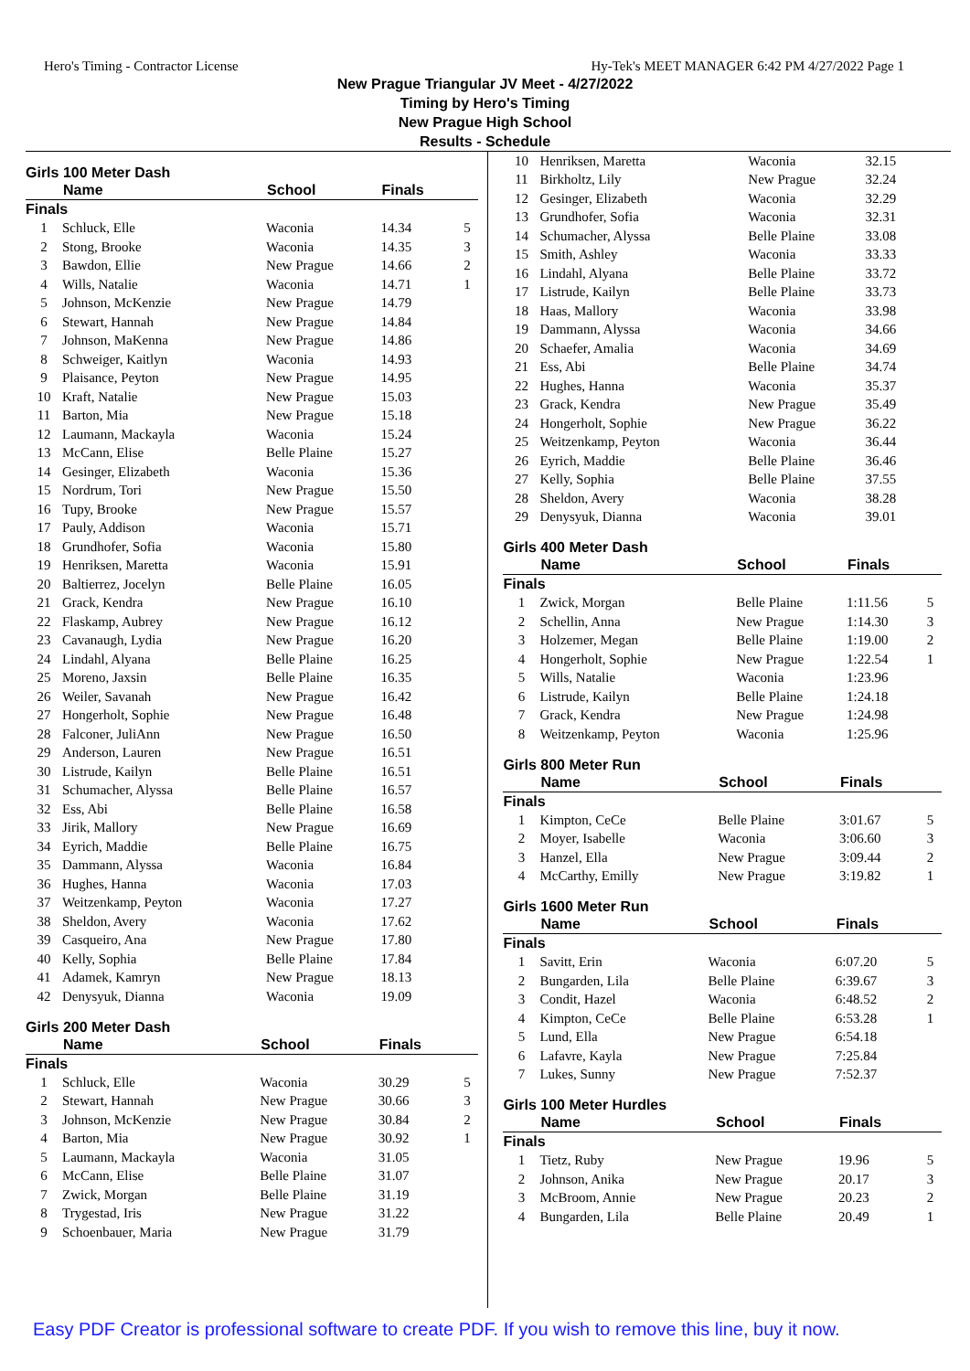Hero's Timing - Contractor License Hy-Tek's MEET MANAGER 6:42 PM 4/27/2022 Page 1
New Prague Triangular JV Meet - 4/27/2022
Timing by Hero's Timing
New Prague High School
Results - Schedule
Girls 100 Meter Dash
| | Name | School | Finals | |
| --- | --- | --- | --- | --- |
| Finals | | | | |
| 1 | Schluck, Elle | Waconia | 14.34 | 5 |
| 2 | Stong, Brooke | Waconia | 14.35 | 3 |
| 3 | Bawdon, Ellie | New Prague | 14.66 | 2 |
| 4 | Wills, Natalie | Waconia | 14.71 | 1 |
| 5 | Johnson, McKenzie | New Prague | 14.79 | |
| 6 | Stewart, Hannah | New Prague | 14.84 | |
| 7 | Johnson, MaKenna | New Prague | 14.86 | |
| 8 | Schweiger, Kaitlyn | Waconia | 14.93 | |
| 9 | Plaisance, Peyton | New Prague | 14.95 | |
| 10 | Kraft, Natalie | New Prague | 15.03 | |
| 11 | Barton, Mia | New Prague | 15.18 | |
| 12 | Laumann, Mackayla | Waconia | 15.24 | |
| 13 | McCann, Elise | Belle Plaine | 15.27 | |
| 14 | Gesinger, Elizabeth | Waconia | 15.36 | |
| 15 | Nordrum, Tori | New Prague | 15.50 | |
| 16 | Tupy, Brooke | New Prague | 15.57 | |
| 17 | Pauly, Addison | Waconia | 15.71 | |
| 18 | Grundhofer, Sofia | Waconia | 15.80 | |
| 19 | Henriksen, Maretta | Waconia | 15.91 | |
| 20 | Baltierrez, Jocelyn | Belle Plaine | 16.05 | |
| 21 | Grack, Kendra | New Prague | 16.10 | |
| 22 | Flaskamp, Aubrey | New Prague | 16.12 | |
| 23 | Cavanaugh, Lydia | New Prague | 16.20 | |
| 24 | Lindahl, Alyana | Belle Plaine | 16.25 | |
| 25 | Moreno, Jaxsin | Belle Plaine | 16.35 | |
| 26 | Weiler, Savanah | New Prague | 16.42 | |
| 27 | Hongerholt, Sophie | New Prague | 16.48 | |
| 28 | Falconer, JuliAnn | New Prague | 16.50 | |
| 29 | Anderson, Lauren | New Prague | 16.51 | |
| 30 | Listrude, Kailyn | Belle Plaine | 16.51 | |
| 31 | Schumacher, Alyssa | Belle Plaine | 16.57 | |
| 32 | Ess, Abi | Belle Plaine | 16.58 | |
| 33 | Jirik, Mallory | New Prague | 16.69 | |
| 34 | Eyrich, Maddie | Belle Plaine | 16.75 | |
| 35 | Dammann, Alyssa | Waconia | 16.84 | |
| 36 | Hughes, Hanna | Waconia | 17.03 | |
| 37 | Weitzenkamp, Peyton | Waconia | 17.27 | |
| 38 | Sheldon, Avery | Waconia | 17.62 | |
| 39 | Casqueiro, Ana | New Prague | 17.80 | |
| 40 | Kelly, Sophia | Belle Plaine | 17.84 | |
| 41 | Adamek, Kamryn | New Prague | 18.13 | |
| 42 | Denysyuk, Dianna | Waconia | 19.09 | |
Girls 200 Meter Dash
| | Name | School | Finals | |
| --- | --- | --- | --- | --- |
| Finals | | | | |
| 1 | Schluck, Elle | Waconia | 30.29 | 5 |
| 2 | Stewart, Hannah | New Prague | 30.66 | 3 |
| 3 | Johnson, McKenzie | New Prague | 30.84 | 2 |
| 4 | Barton, Mia | New Prague | 30.92 | 1 |
| 5 | Laumann, Mackayla | Waconia | 31.05 | |
| 6 | McCann, Elise | Belle Plaine | 31.07 | |
| 7 | Zwick, Morgan | Belle Plaine | 31.19 | |
| 8 | Trygestad, Iris | New Prague | 31.22 | |
| 9 | Schoenbauer, Maria | New Prague | 31.79 | |
| 10 | Henriksen, Maretta | Waconia | 32.15 | |
| 11 | Birkholtz, Lily | New Prague | 32.24 | |
| 12 | Gesinger, Elizabeth | Waconia | 32.29 | |
| 13 | Grundhofer, Sofia | Waconia | 32.31 | |
| 14 | Schumacher, Alyssa | Belle Plaine | 33.08 | |
| 15 | Smith, Ashley | Waconia | 33.33 | |
| 16 | Lindahl, Alyana | Belle Plaine | 33.72 | |
| 17 | Listrude, Kailyn | Belle Plaine | 33.73 | |
| 18 | Haas, Mallory | Waconia | 33.98 | |
| 19 | Dammann, Alyssa | Waconia | 34.66 | |
| 20 | Schaefer, Amalia | Waconia | 34.69 | |
| 21 | Ess, Abi | Belle Plaine | 34.74 | |
| 22 | Hughes, Hanna | Waconia | 35.37 | |
| 23 | Grack, Kendra | New Prague | 35.49 | |
| 24 | Hongerholt, Sophie | New Prague | 36.22 | |
| 25 | Weitzenkamp, Peyton | Waconia | 36.44 | |
| 26 | Eyrich, Maddie | Belle Plaine | 36.46 | |
| 27 | Kelly, Sophia | Belle Plaine | 37.55 | |
| 28 | Sheldon, Avery | Waconia | 38.28 | |
| 29 | Denysyuk, Dianna | Waconia | 39.01 | |
Girls 400 Meter Dash
| | Name | School | Finals | |
| --- | --- | --- | --- | --- |
| Finals | | | | |
| 1 | Zwick, Morgan | Belle Plaine | 1:11.56 | 5 |
| 2 | Schellin, Anna | New Prague | 1:14.30 | 3 |
| 3 | Holzemer, Megan | Belle Plaine | 1:19.00 | 2 |
| 4 | Hongerholt, Sophie | New Prague | 1:22.54 | 1 |
| 5 | Wills, Natalie | Waconia | 1:23.96 | |
| 6 | Listrude, Kailyn | Belle Plaine | 1:24.18 | |
| 7 | Grack, Kendra | New Prague | 1:24.98 | |
| 8 | Weitzenkamp, Peyton | Waconia | 1:25.96 | |
Girls 800 Meter Run
| | Name | School | Finals | |
| --- | --- | --- | --- | --- |
| Finals | | | | |
| 1 | Kimpton, CeCe | Belle Plaine | 3:01.67 | 5 |
| 2 | Moyer, Isabelle | Waconia | 3:06.60 | 3 |
| 3 | Hanzel, Ella | New Prague | 3:09.44 | 2 |
| 4 | McCarthy, Emilly | New Prague | 3:19.82 | 1 |
Girls 1600 Meter Run
| | Name | School | Finals | |
| --- | --- | --- | --- | --- |
| Finals | | | | |
| 1 | Savitt, Erin | Waconia | 6:07.20 | 5 |
| 2 | Bungarden, Lila | Belle Plaine | 6:39.67 | 3 |
| 3 | Condit, Hazel | Waconia | 6:48.52 | 2 |
| 4 | Kimpton, CeCe | Belle Plaine | 6:53.28 | 1 |
| 5 | Lund, Ella | New Prague | 6:54.18 | |
| 6 | Lafavre, Kayla | New Prague | 7:25.84 | |
| 7 | Lukes, Sunny | New Prague | 7:52.37 | |
Girls 100 Meter Hurdles
| | Name | School | Finals | |
| --- | --- | --- | --- | --- |
| Finals | | | | |
| 1 | Tietz, Ruby | New Prague | 19.96 | 5 |
| 2 | Johnson, Anika | New Prague | 20.17 | 3 |
| 3 | McBroom, Annie | New Prague | 20.23 | 2 |
| 4 | Bungarden, Lila | Belle Plaine | 20.49 | 1 |
Easy PDF Creator is professional software to create PDF. If you wish to remove this line, buy it now.